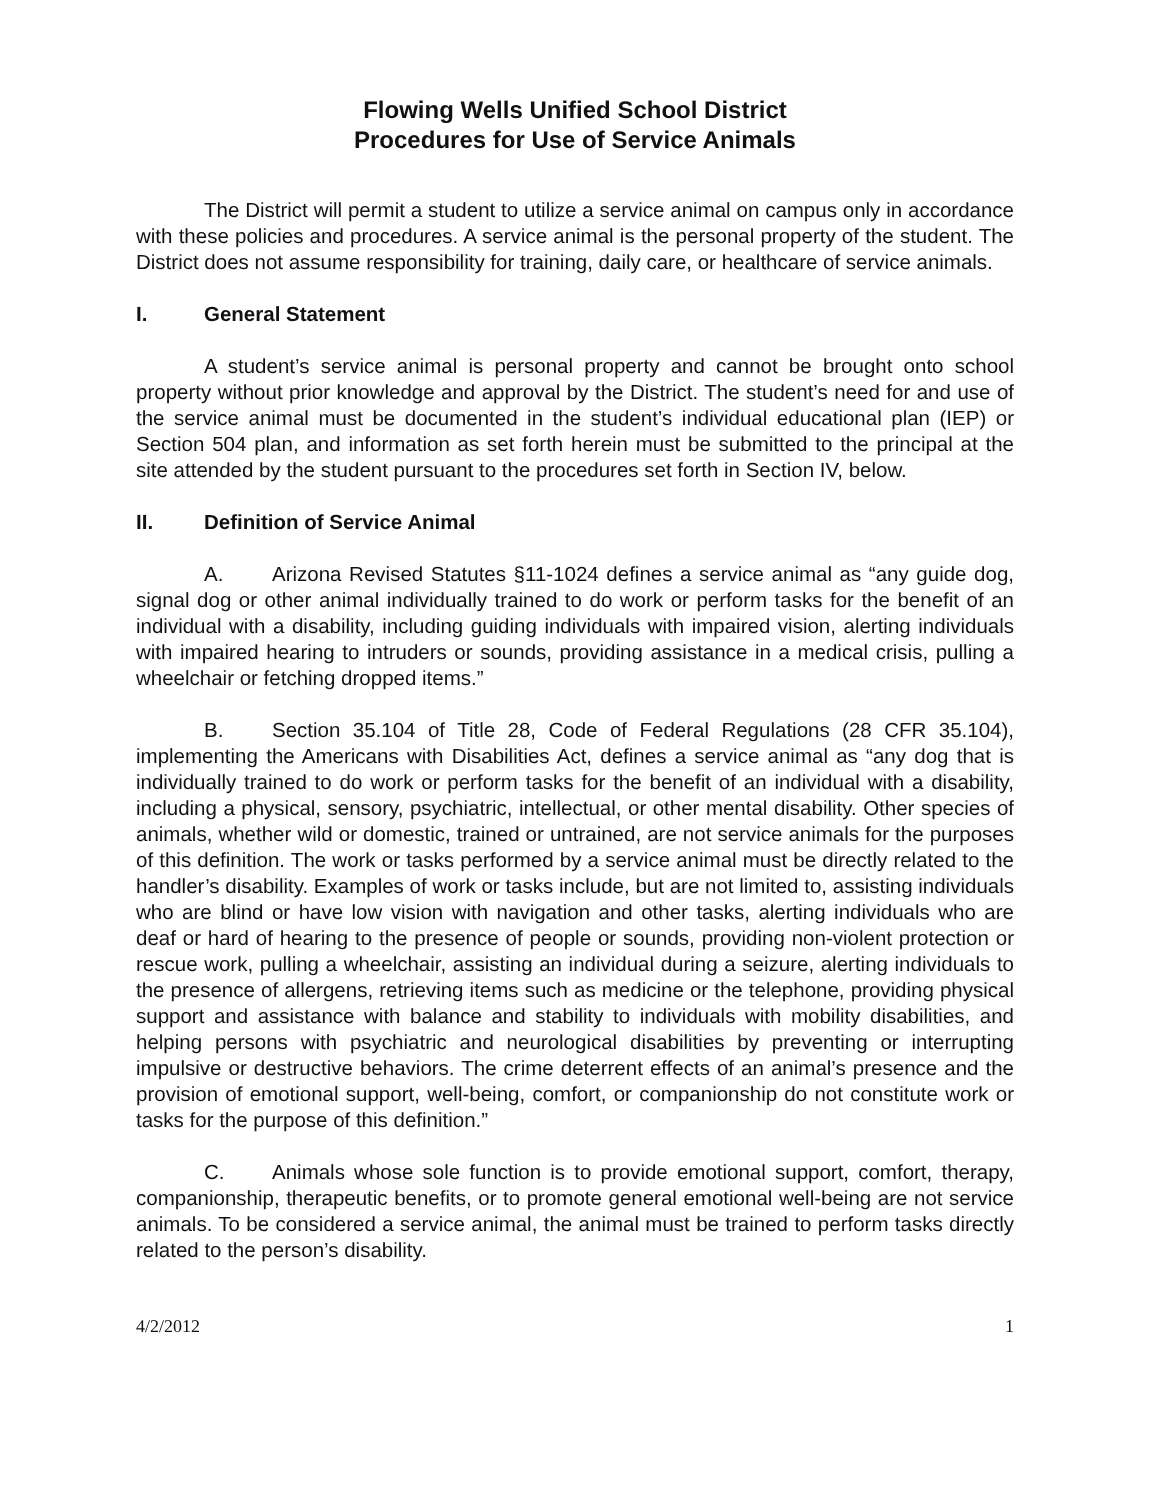Flowing Wells Unified School District
Procedures for Use of Service Animals
The District will permit a student to utilize a service animal on campus only in accordance with these policies and procedures. A service animal is the personal property of the student. The District does not assume responsibility for training, daily care, or healthcare of service animals.
I. General Statement
A student’s service animal is personal property and cannot be brought onto school property without prior knowledge and approval by the District. The student’s need for and use of the service animal must be documented in the student’s individual educational plan (IEP) or Section 504 plan, and information as set forth herein must be submitted to the principal at the site attended by the student pursuant to the procedures set forth in Section IV, below.
II. Definition of Service Animal
A. Arizona Revised Statutes §11-1024 defines a service animal as “any guide dog, signal dog or other animal individually trained to do work or perform tasks for the benefit of an individual with a disability, including guiding individuals with impaired vision, alerting individuals with impaired hearing to intruders or sounds, providing assistance in a medical crisis, pulling a wheelchair or fetching dropped items.”
B. Section 35.104 of Title 28, Code of Federal Regulations (28 CFR 35.104), implementing the Americans with Disabilities Act, defines a service animal as “any dog that is individually trained to do work or perform tasks for the benefit of an individual with a disability, including a physical, sensory, psychiatric, intellectual, or other mental disability. Other species of animals, whether wild or domestic, trained or untrained, are not service animals for the purposes of this definition. The work or tasks performed by a service animal must be directly related to the handler’s disability. Examples of work or tasks include, but are not limited to, assisting individuals who are blind or have low vision with navigation and other tasks, alerting individuals who are deaf or hard of hearing to the presence of people or sounds, providing non-violent protection or rescue work, pulling a wheelchair, assisting an individual during a seizure, alerting individuals to the presence of allergens, retrieving items such as medicine or the telephone, providing physical support and assistance with balance and stability to individuals with mobility disabilities, and helping persons with psychiatric and neurological disabilities by preventing or interrupting impulsive or destructive behaviors. The crime deterrent effects of an animal’s presence and the provision of emotional support, well-being, comfort, or companionship do not constitute work or tasks for the purpose of this definition.”
C. Animals whose sole function is to provide emotional support, comfort, therapy, companionship, therapeutic benefits, or to promote general emotional well-being are not service animals. To be considered a service animal, the animal must be trained to perform tasks directly related to the person’s disability.
4/2/2012 1